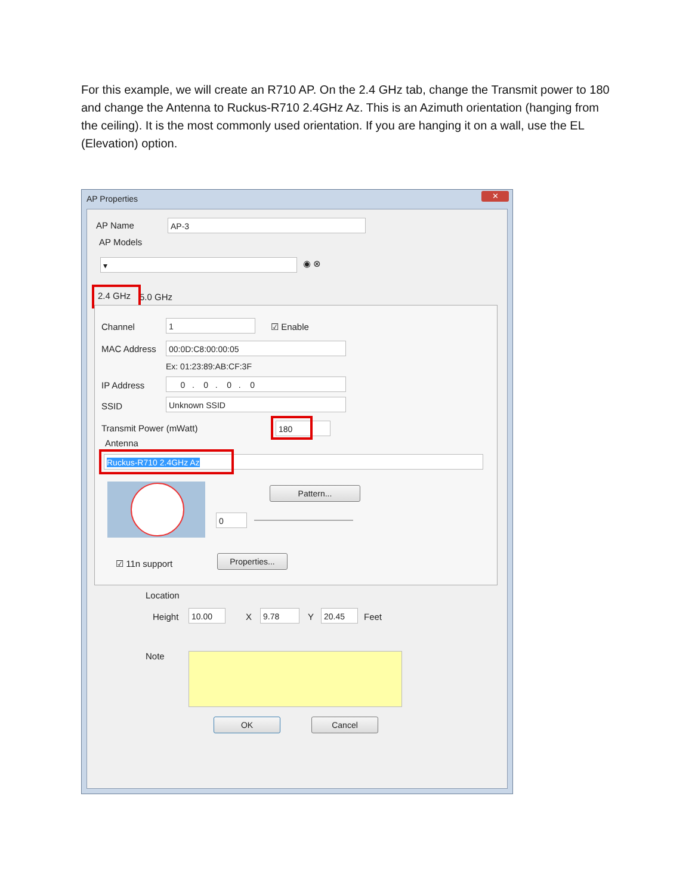For this example, we will create an R710 AP. On the 2.4 GHz tab, change the Transmit power to 180 and change the Antenna to Ruckus-R710 2.4GHz Az. This is an Azimuth orientation (hanging from the ceiling). It is the most commonly used orientation. If you are hanging it on a wall, use the EL (Elevation) option.
AP Properties
✕
AP Name AP-3
AP Models
▾ ◉ ⊗
2.4 GHz 5.0 GHz
Channel 1 ☑ Enable
MAC Address 00:0D:C8:00:00:05
Ex: 01:23:89:AB:CF:3F
IP Address 0 . 0 . 0 . 0
SSID Unknown SSID
Transmit Power (mWatt) 180
Antenna
Ruckus-R710 2.4GHz Az
Pattern...
0
☑ 11n support
Properties...
Location
Height 10.00 X 9.78 Y 20.45 Feet
Note
OK Cancel